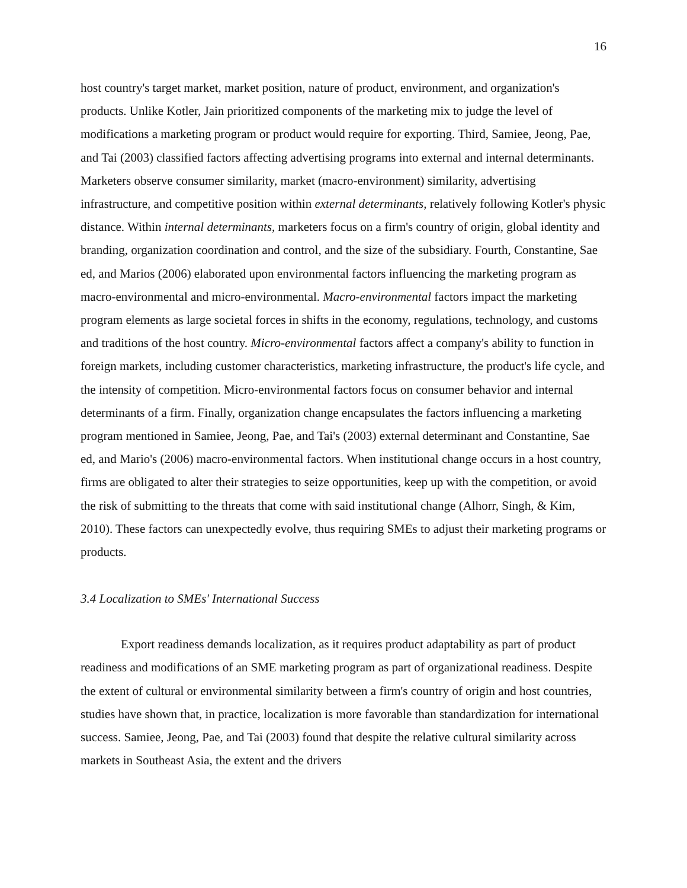16
host country's target market, market position, nature of product, environment, and organization's products. Unlike Kotler, Jain prioritized components of the marketing mix to judge the level of modifications a marketing program or product would require for exporting. Third, Samiee, Jeong, Pae, and Tai (2003) classified factors affecting advertising programs into external and internal determinants. Marketers observe consumer similarity, market (macro-environment) similarity, advertising infrastructure, and competitive position within external determinants, relatively following Kotler's physic distance. Within internal determinants, marketers focus on a firm's country of origin, global identity and branding, organization coordination and control, and the size of the subsidiary. Fourth, Constantine, Sae ed, and Marios (2006) elaborated upon environmental factors influencing the marketing program as macro-environmental and micro-environmental. Macro-environmental factors impact the marketing program elements as large societal forces in shifts in the economy, regulations, technology, and customs and traditions of the host country. Micro-environmental factors affect a company's ability to function in foreign markets, including customer characteristics, marketing infrastructure, the product's life cycle, and the intensity of competition. Micro-environmental factors focus on consumer behavior and internal determinants of a firm. Finally, organization change encapsulates the factors influencing a marketing program mentioned in Samiee, Jeong, Pae, and Tai's (2003) external determinant and Constantine, Sae ed, and Mario's (2006) macro-environmental factors. When institutional change occurs in a host country, firms are obligated to alter their strategies to seize opportunities, keep up with the competition, or avoid the risk of submitting to the threats that come with said institutional change (Alhorr, Singh, & Kim, 2010). These factors can unexpectedly evolve, thus requiring SMEs to adjust their marketing programs or products.
3.4 Localization to SMEs' International Success
Export readiness demands localization, as it requires product adaptability as part of product readiness and modifications of an SME marketing program as part of organizational readiness. Despite the extent of cultural or environmental similarity between a firm's country of origin and host countries, studies have shown that, in practice, localization is more favorable than standardization for international success. Samiee, Jeong, Pae, and Tai (2003) found that despite the relative cultural similarity across markets in Southeast Asia, the extent and the drivers